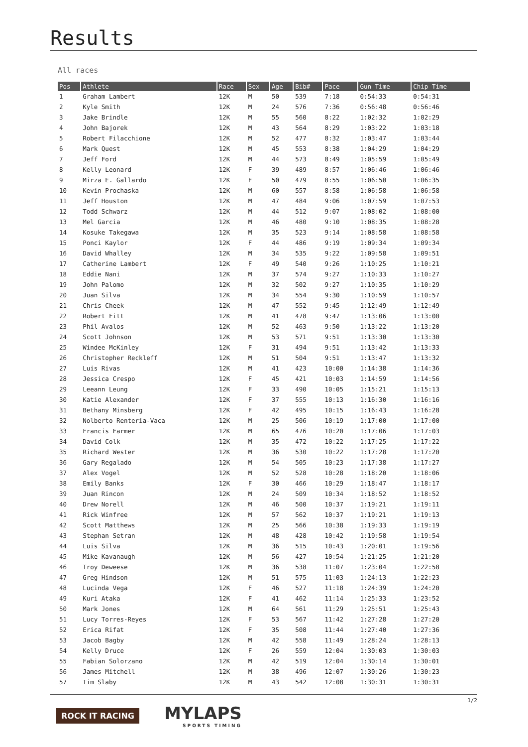Results
All races
| Pos | Athlete | Race | Sex | Age | Bib# | Pace | Gun Time | Chip Time |
| --- | --- | --- | --- | --- | --- | --- | --- | --- |
| 1 | Graham Lambert | 12K | M | 50 | 539 | 7:18 | 0:54:33 | 0:54:31 |
| 2 | Kyle Smith | 12K | M | 24 | 576 | 7:36 | 0:56:48 | 0:56:46 |
| 3 | Jake Brindle | 12K | M | 55 | 560 | 8:22 | 1:02:32 | 1:02:29 |
| 4 | John Bajorek | 12K | M | 43 | 564 | 8:29 | 1:03:22 | 1:03:18 |
| 5 | Robert Filacchione | 12K | M | 52 | 477 | 8:32 | 1:03:47 | 1:03:44 |
| 6 | Mark Quest | 12K | M | 45 | 553 | 8:38 | 1:04:29 | 1:04:29 |
| 7 | Jeff Ford | 12K | M | 44 | 573 | 8:49 | 1:05:59 | 1:05:49 |
| 8 | Kelly Leonard | 12K | F | 39 | 489 | 8:57 | 1:06:46 | 1:06:46 |
| 9 | Mirza E. Gallardo | 12K | F | 50 | 479 | 8:55 | 1:06:50 | 1:06:35 |
| 10 | Kevin Prochaska | 12K | M | 60 | 557 | 8:58 | 1:06:58 | 1:06:58 |
| 11 | Jeff Houston | 12K | M | 47 | 484 | 9:06 | 1:07:59 | 1:07:53 |
| 12 | Todd Schwarz | 12K | M | 44 | 512 | 9:07 | 1:08:02 | 1:08:00 |
| 13 | Mel Garcia | 12K | M | 46 | 480 | 9:10 | 1:08:35 | 1:08:28 |
| 14 | Kosuke Takegawa | 12K | M | 35 | 523 | 9:14 | 1:08:58 | 1:08:58 |
| 15 | Ponci Kaylor | 12K | F | 44 | 486 | 9:19 | 1:09:34 | 1:09:34 |
| 16 | David Whalley | 12K | M | 34 | 535 | 9:22 | 1:09:58 | 1:09:51 |
| 17 | Catherine Lambert | 12K | F | 49 | 540 | 9:26 | 1:10:25 | 1:10:21 |
| 18 | Eddie Nani | 12K | M | 37 | 574 | 9:27 | 1:10:33 | 1:10:27 |
| 19 | John Palomo | 12K | M | 32 | 502 | 9:27 | 1:10:35 | 1:10:29 |
| 20 | Juan Silva | 12K | M | 34 | 554 | 9:30 | 1:10:59 | 1:10:57 |
| 21 | Chris Cheek | 12K | M | 47 | 552 | 9:45 | 1:12:49 | 1:12:49 |
| 22 | Robert Fitt | 12K | M | 41 | 478 | 9:47 | 1:13:06 | 1:13:00 |
| 23 | Phil Avalos | 12K | M | 52 | 463 | 9:50 | 1:13:22 | 1:13:20 |
| 24 | Scott Johnson | 12K | M | 53 | 571 | 9:51 | 1:13:30 | 1:13:30 |
| 25 | Windee McKinley | 12K | F | 31 | 494 | 9:51 | 1:13:42 | 1:13:33 |
| 26 | Christopher Reckleff | 12K | M | 51 | 504 | 9:51 | 1:13:47 | 1:13:32 |
| 27 | Luis Rivas | 12K | M | 41 | 423 | 10:00 | 1:14:38 | 1:14:36 |
| 28 | Jessica Crespo | 12K | F | 45 | 421 | 10:03 | 1:14:59 | 1:14:56 |
| 29 | Leeann Leung | 12K | F | 33 | 490 | 10:05 | 1:15:21 | 1:15:13 |
| 30 | Katie Alexander | 12K | F | 37 | 555 | 10:13 | 1:16:30 | 1:16:16 |
| 31 | Bethany Minsberg | 12K | F | 42 | 495 | 10:15 | 1:16:43 | 1:16:28 |
| 32 | Nolberto Renteria-Vaca | 12K | M | 25 | 506 | 10:19 | 1:17:00 | 1:17:00 |
| 33 | Francis Farmer | 12K | M | 65 | 476 | 10:20 | 1:17:06 | 1:17:03 |
| 34 | David Colk | 12K | M | 35 | 472 | 10:22 | 1:17:25 | 1:17:22 |
| 35 | Richard Wester | 12K | M | 36 | 530 | 10:22 | 1:17:28 | 1:17:20 |
| 36 | Gary Regalado | 12K | M | 54 | 505 | 10:23 | 1:17:38 | 1:17:27 |
| 37 | Alex Vogel | 12K | M | 52 | 528 | 10:28 | 1:18:20 | 1:18:06 |
| 38 | Emily Banks | 12K | F | 30 | 466 | 10:29 | 1:18:47 | 1:18:17 |
| 39 | Juan Rincon | 12K | M | 24 | 509 | 10:34 | 1:18:52 | 1:18:52 |
| 40 | Drew Norell | 12K | M | 46 | 500 | 10:37 | 1:19:21 | 1:19:11 |
| 41 | Rick Winfree | 12K | M | 57 | 562 | 10:37 | 1:19:21 | 1:19:13 |
| 42 | Scott Matthews | 12K | M | 25 | 566 | 10:38 | 1:19:33 | 1:19:19 |
| 43 | Stephan Setran | 12K | M | 48 | 428 | 10:42 | 1:19:58 | 1:19:54 |
| 44 | Luis Silva | 12K | M | 36 | 515 | 10:43 | 1:20:01 | 1:19:56 |
| 45 | Mike Kavanaugh | 12K | M | 56 | 427 | 10:54 | 1:21:25 | 1:21:20 |
| 46 | Troy Deweese | 12K | M | 36 | 538 | 11:07 | 1:23:04 | 1:22:58 |
| 47 | Greg Hindson | 12K | M | 51 | 575 | 11:03 | 1:24:13 | 1:22:23 |
| 48 | Lucinda Vega | 12K | F | 46 | 527 | 11:18 | 1:24:39 | 1:24:20 |
| 49 | Kuri Ataka | 12K | F | 41 | 462 | 11:14 | 1:25:33 | 1:23:52 |
| 50 | Mark Jones | 12K | M | 64 | 561 | 11:29 | 1:25:51 | 1:25:43 |
| 51 | Lucy Torres-Reyes | 12K | F | 53 | 567 | 11:42 | 1:27:28 | 1:27:20 |
| 52 | Erica Rifat | 12K | F | 35 | 508 | 11:44 | 1:27:40 | 1:27:36 |
| 53 | Jacob Bagby | 12K | M | 42 | 558 | 11:49 | 1:28:24 | 1:28:13 |
| 54 | Kelly Druce | 12K | F | 26 | 559 | 12:04 | 1:30:03 | 1:30:03 |
| 55 | Fabian Solorzano | 12K | M | 42 | 519 | 12:04 | 1:30:14 | 1:30:01 |
| 56 | James Mitchell | 12K | M | 38 | 496 | 12:07 | 1:30:26 | 1:30:23 |
| 57 | Tim Slaby | 12K | M | 43 | 542 | 12:08 | 1:30:31 | 1:30:31 |
1/2
ROCK IT RACING
MYLAPS
SPORTS TIMING